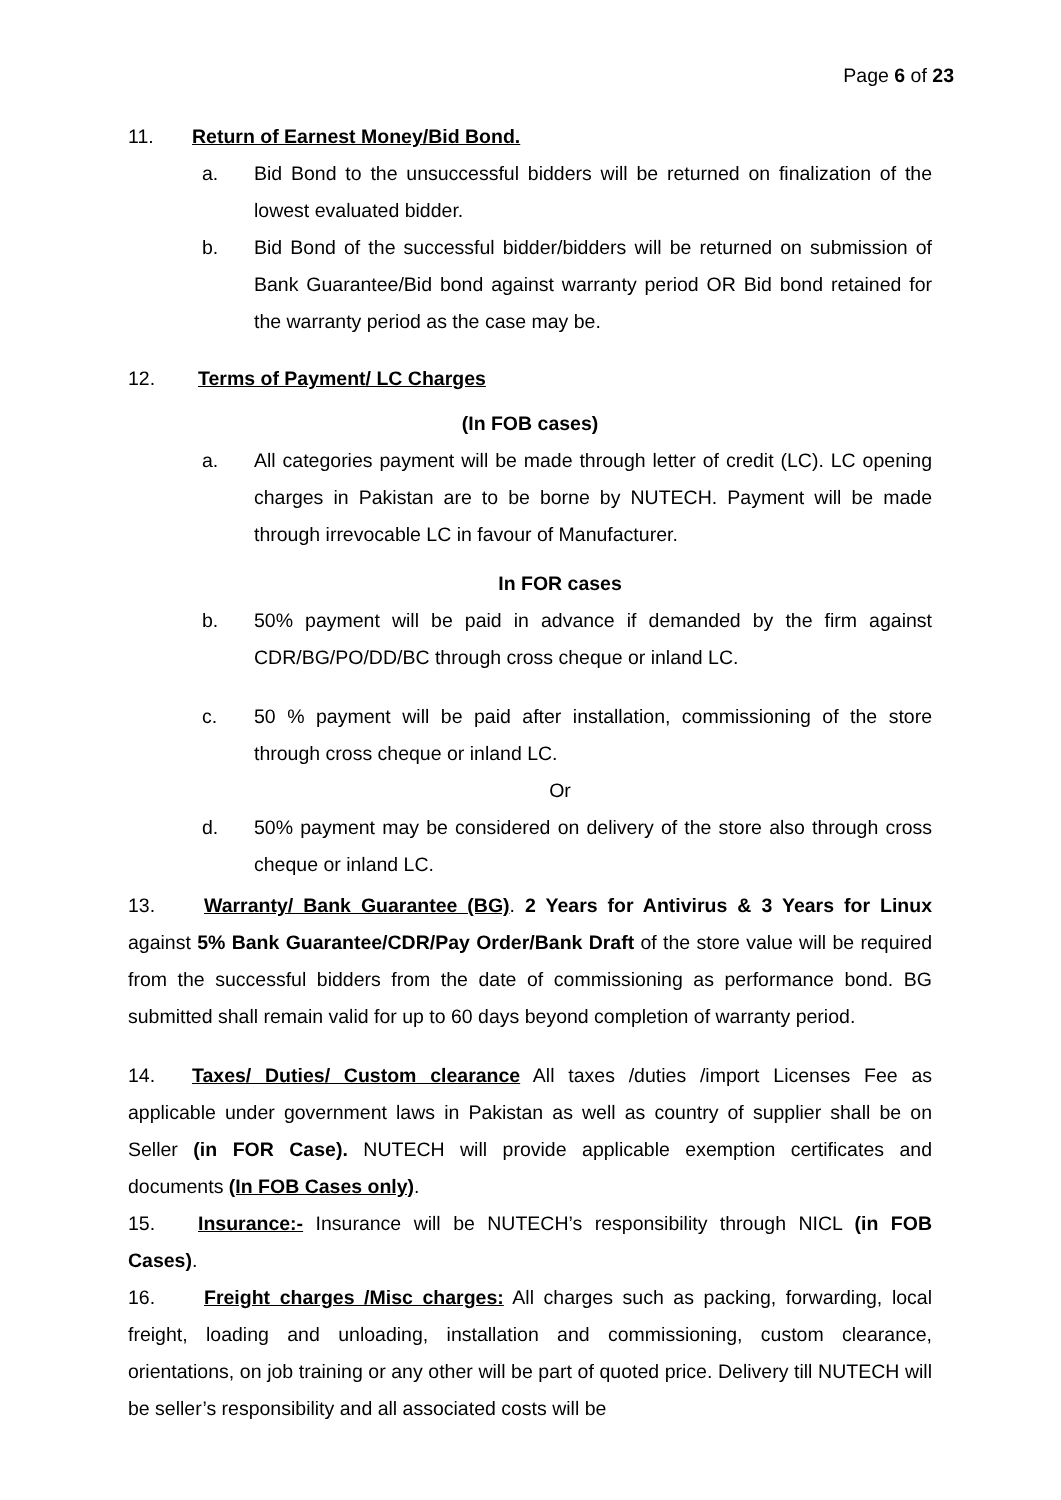Page 6 of 23
11. Return of Earnest Money/Bid Bond.
a. Bid Bond to the unsuccessful bidders will be returned on finalization of the lowest evaluated bidder.
b. Bid Bond of the successful bidder/bidders will be returned on submission of Bank Guarantee/Bid bond against warranty period OR Bid bond retained for the warranty period as the case may be.
12. Terms of Payment/ LC Charges
(In FOB cases)
a. All categories payment will be made through letter of credit (LC). LC opening charges in Pakistan are to be borne by NUTECH. Payment will be made through irrevocable LC in favour of Manufacturer.
In FOR cases
b. 50% payment will be paid in advance if demanded by the firm against CDR/BG/PO/DD/BC through cross cheque or inland LC.
c. 50 % payment will be paid after installation, commissioning of the store through cross cheque or inland LC.
Or
d. 50% payment may be considered on delivery of the store also through cross cheque or inland LC.
13. Warranty/ Bank Guarantee (BG). 2 Years for Antivirus & 3 Years for Linux against 5% Bank Guarantee/CDR/Pay Order/Bank Draft of the store value will be required from the successful bidders from the date of commissioning as performance bond. BG submitted shall remain valid for up to 60 days beyond completion of warranty period.
14. Taxes/ Duties/ Custom clearance All taxes /duties /import Licenses Fee as applicable under government laws in Pakistan as well as country of supplier shall be on Seller (in FOR Case). NUTECH will provide applicable exemption certificates and documents (In FOB Cases only).
15. Insurance:- Insurance will be NUTECH’s responsibility through NICL (in FOB Cases).
16. Freight charges /Misc charges: All charges such as packing, forwarding, local freight, loading and unloading, installation and commissioning, custom clearance, orientations, on job training or any other will be part of quoted price. Delivery till NUTECH will be seller’s responsibility and all associated costs will be